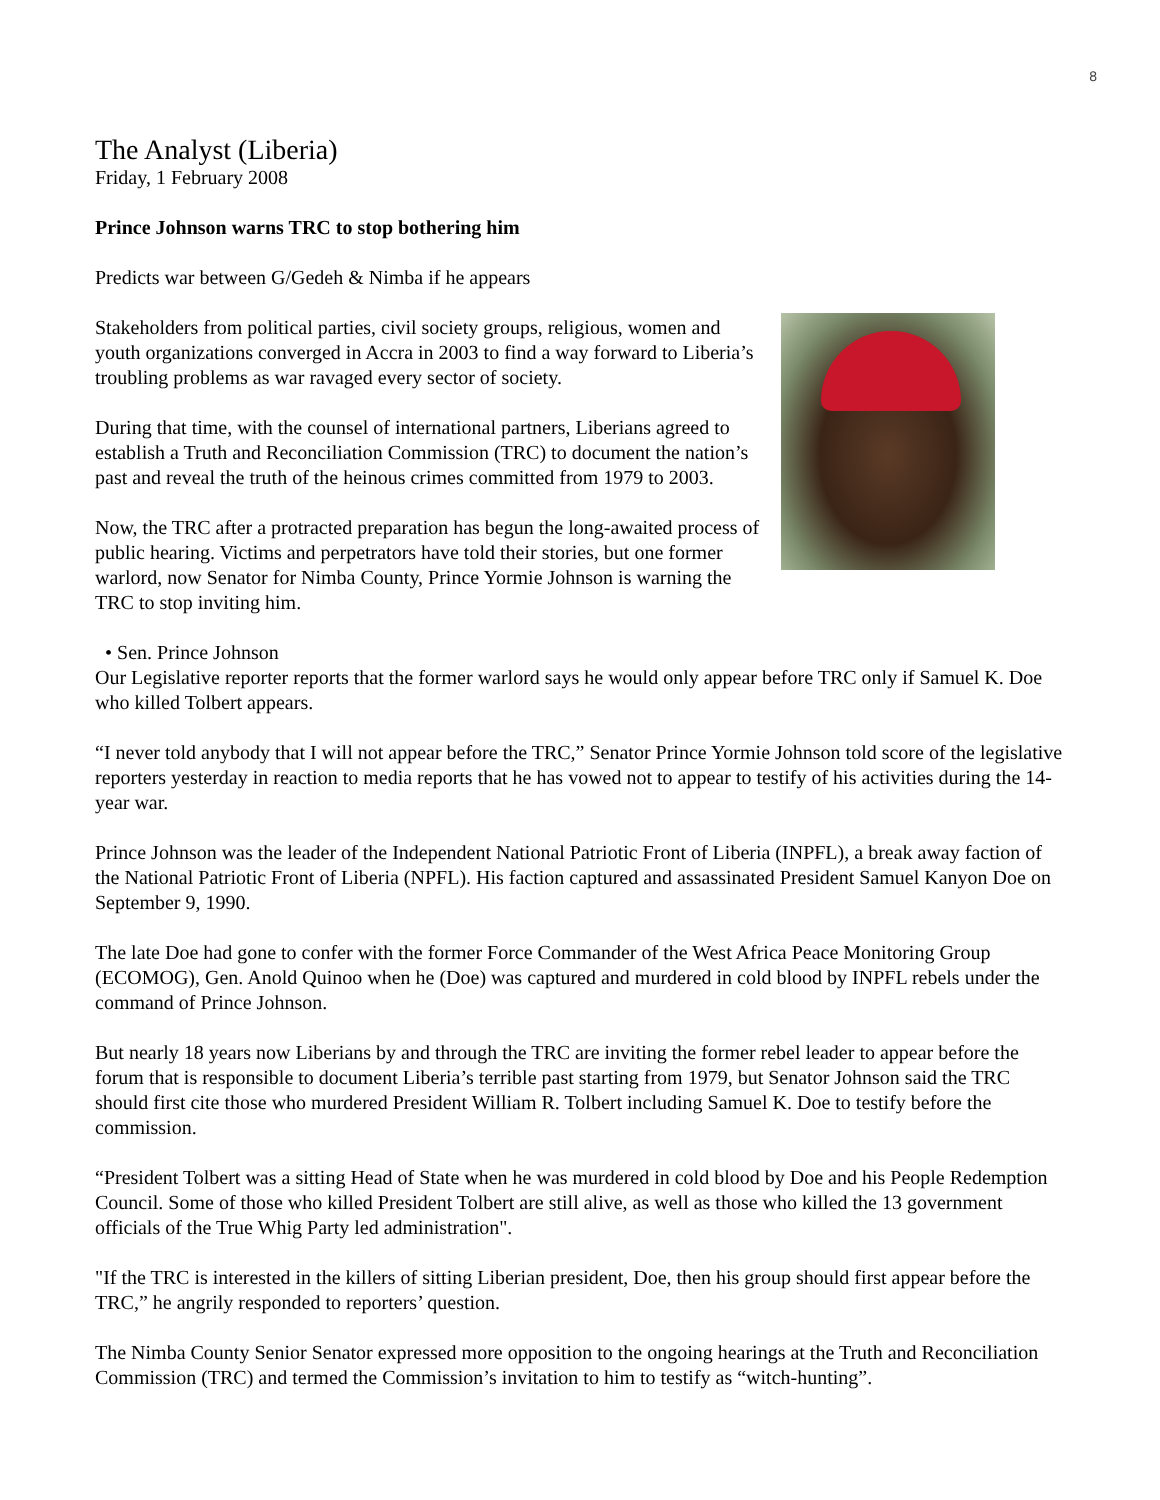8
The Analyst (Liberia)
Friday, 1 February 2008
Prince Johnson warns TRC to stop bothering him
Predicts war between G/Gedeh & Nimba if he appears
Stakeholders from political parties, civil society groups, religious, women and youth organizations converged in Accra in 2003 to find a way forward to Liberia’s troubling problems as war ravaged every sector of society.
During that time, with the counsel of international partners, Liberians agreed to establish a Truth and Reconciliation Commission (TRC) to document the nation’s past and reveal the truth of the heinous crimes committed from 1979 to 2003.
Now, the TRC after a protracted preparation has begun the long-awaited process of public hearing. Victims and perpetrators have told their stories, but one former warlord, now Senator for Nimba County, Prince Yormie Johnson is warning the TRC to stop inviting him.
• Sen. Prince Johnson
Our Legislative reporter reports that the former warlord says he would only appear before TRC only if Samuel K. Doe who killed Tolbert appears.
“I never told anybody that I will not appear before the TRC,” Senator Prince Yormie Johnson told score of the legislative reporters yesterday in reaction to media reports that he has vowed not to appear to testify of his activities during the 14-year war.
Prince Johnson was the leader of the Independent National Patriotic Front of Liberia (INPFL), a break away faction of the National Patriotic Front of Liberia (NPFL). His faction captured and assassinated President Samuel Kanyon Doe on September 9, 1990.
The late Doe had gone to confer with the former Force Commander of the West Africa Peace Monitoring Group (ECOMOG), Gen. Anold Quinoo when he (Doe) was captured and murdered in cold blood by INPFL rebels under the command of Prince Johnson.
But nearly 18 years now Liberians by and through the TRC are inviting the former rebel leader to appear before the forum that is responsible to document Liberia’s terrible past starting from 1979, but Senator Johnson said the TRC should first cite those who murdered President William R. Tolbert including Samuel K. Doe to testify before the commission.
“President Tolbert was a sitting Head of State when he was murdered in cold blood by Doe and his People Redemption Council. Some of those who killed President Tolbert are still alive, as well as those who killed the 13 government officials of the True Whig Party led administration".
"If the TRC is interested in the killers of sitting Liberian president, Doe, then his group should first appear before the TRC,” he angrily responded to reporters’ question.
The Nimba County Senior Senator expressed more opposition to the ongoing hearings at the Truth and Reconciliation Commission (TRC) and termed the Commission’s invitation to him to testify as “witch-hunting”.